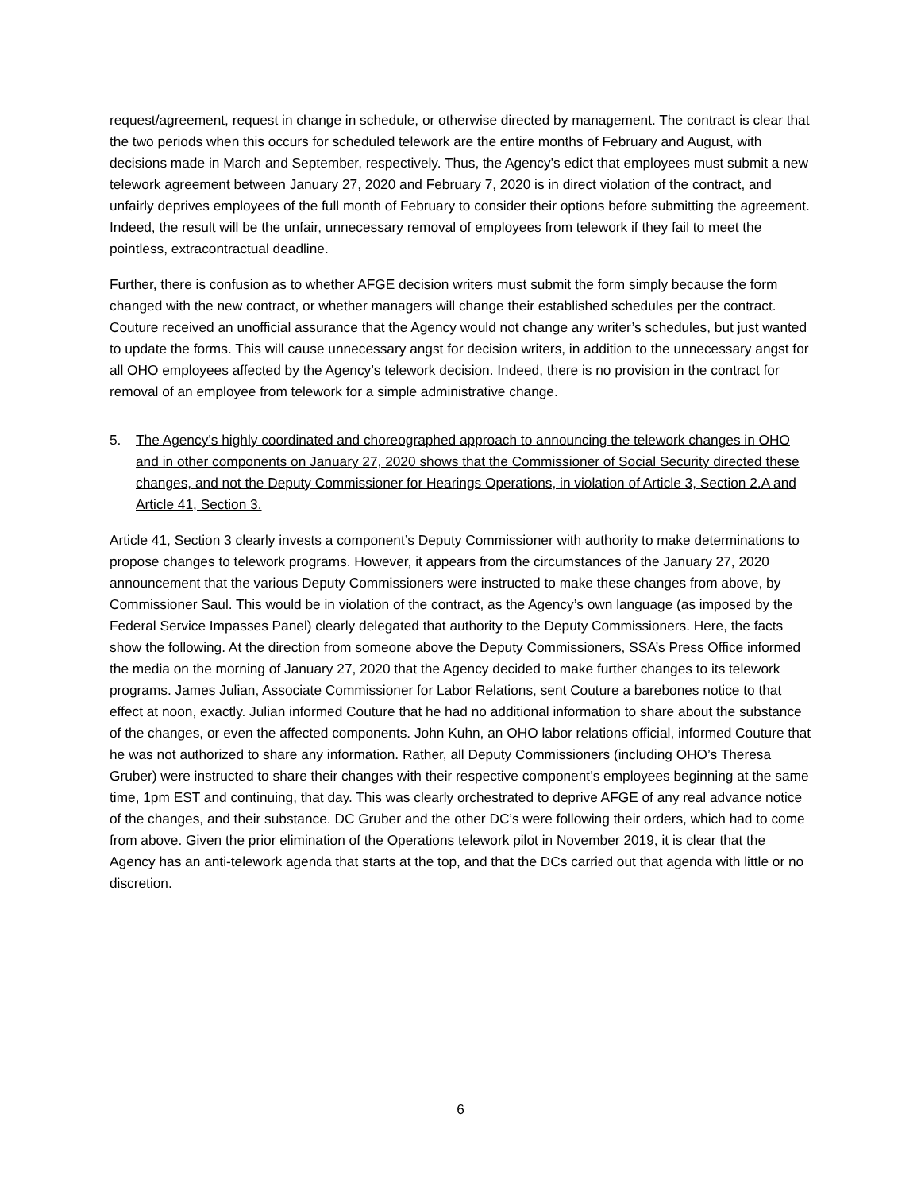request/agreement, request in change in schedule, or otherwise directed by management. The contract is clear that the two periods when this occurs for scheduled telework are the entire months of February and August, with decisions made in March and September, respectively. Thus, the Agency’s edict that employees must submit a new telework agreement between January 27, 2020 and February 7, 2020 is in direct violation of the contract, and unfairly deprives employees of the full month of February to consider their options before submitting the agreement. Indeed, the result will be the unfair, unnecessary removal of employees from telework if they fail to meet the pointless, extracontractual deadline.
Further, there is confusion as to whether AFGE decision writers must submit the form simply because the form changed with the new contract, or whether managers will change their established schedules per the contract. Couture received an unofficial assurance that the Agency would not change any writer’s schedules, but just wanted to update the forms. This will cause unnecessary angst for decision writers, in addition to the unnecessary angst for all OHO employees affected by the Agency’s telework decision. Indeed, there is no provision in the contract for removal of an employee from telework for a simple administrative change.
5. The Agency’s highly coordinated and choreographed approach to announcing the telework changes in OHO and in other components on January 27, 2020 shows that the Commissioner of Social Security directed these changes, and not the Deputy Commissioner for Hearings Operations, in violation of Article 3, Section 2.A and Article 41, Section 3.
Article 41, Section 3 clearly invests a component’s Deputy Commissioner with authority to make determinations to propose changes to telework programs. However, it appears from the circumstances of the January 27, 2020 announcement that the various Deputy Commissioners were instructed to make these changes from above, by Commissioner Saul. This would be in violation of the contract, as the Agency’s own language (as imposed by the Federal Service Impasses Panel) clearly delegated that authority to the Deputy Commissioners. Here, the facts show the following. At the direction from someone above the Deputy Commissioners, SSA’s Press Office informed the media on the morning of January 27, 2020 that the Agency decided to make further changes to its telework programs. James Julian, Associate Commissioner for Labor Relations, sent Couture a barebones notice to that effect at noon, exactly. Julian informed Couture that he had no additional information to share about the substance of the changes, or even the affected components. John Kuhn, an OHO labor relations official, informed Couture that he was not authorized to share any information. Rather, all Deputy Commissioners (including OHO’s Theresa Gruber) were instructed to share their changes with their respective component’s employees beginning at the same time, 1pm EST and continuing, that day. This was clearly orchestrated to deprive AFGE of any real advance notice of the changes, and their substance. DC Gruber and the other DC’s were following their orders, which had to come from above. Given the prior elimination of the Operations telework pilot in November 2019, it is clear that the Agency has an anti-telework agenda that starts at the top, and that the DCs carried out that agenda with little or no discretion.
6